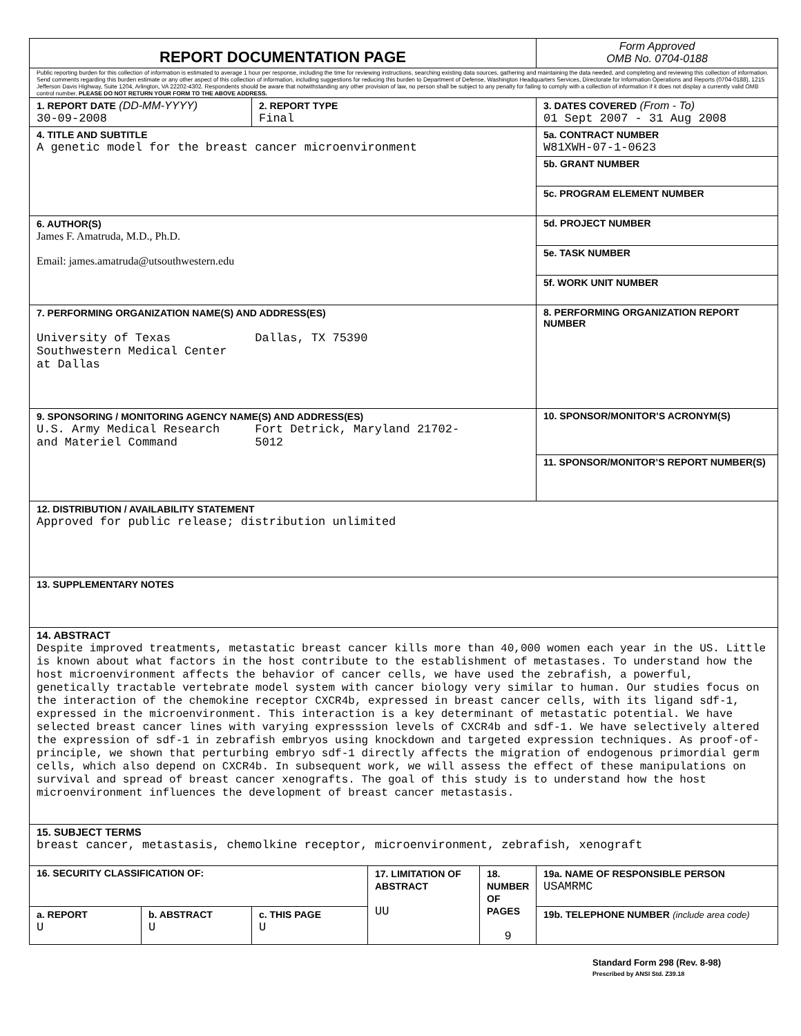| REPORT DOCUMENTATION PAGE | | | | | Form Approved OMB No. 0704-0188 |
| Public reporting burden for this collection of information is estimated to average 1 hour per response, including the time for reviewing instructions, searching existing data sources, gathering and maintaining the data needed, and completing and reviewing this collection of information. Send comments regarding this burden estimate or any other aspect of this collection of information, including suggestions for reducing this burden to Department of Defense, Washington Headquarters Services, Directorate for Information Operations and Reports (0704-0188), 1215 Jefferson Davis Highway, Suite 1204, Arlington, VA 22202-4302. Respondents should be aware that notwithstanding any other provision of law, no person shall be subject to any penalty for failing to comply with a collection of information if it does not display a currently valid OMB control number. PLEASE DO NOT RETURN YOUR FORM TO THE ABOVE ADDRESS. | | | | | |
| 1. REPORT DATE (DD-MM-YYYY) 30-09-2008 | | 2. REPORT TYPE Final | | | 3. DATES COVERED (From - To) 01 Sept 2007 - 31 Aug 2008 |
| 4. TITLE AND SUBTITLE A genetic model for the breast cancer microenvironment | | | | | 5a. CONTRACT NUMBER W81XWH-07-1-0623 |
| | | | | | 5b. GRANT NUMBER |
| | | | | | 5c. PROGRAM ELEMENT NUMBER |
| 6. AUTHOR(S) James F. Amatruda, M.D., Ph.D. Email: james.amatruda@utsouthwestern.edu | | | | | 5d. PROJECT NUMBER |
| | | | | | 5e. TASK NUMBER |
| | | | | | 5f. WORK UNIT NUMBER |
| 7. PERFORMING ORGANIZATION NAME(S) AND ADDRESS(ES) University of Texas Dallas, TX 75390 Southwestern Medical Center at Dallas | | | | | 8. PERFORMING ORGANIZATION REPORT NUMBER |
| 9. SPONSORING / MONITORING AGENCY NAME(S) AND ADDRESS(ES) U.S. Army Medical Research Fort Detrick, Maryland 21702- and Materiel Command 5012 | | | | | 10. SPONSOR/MONITOR’S ACRONYM(S) |
| | | | | | 11. SPONSOR/MONITOR’S REPORT NUMBER(S) |
| 12. DISTRIBUTION / AVAILABILITY STATEMENT Approved for public release; distribution unlimited | | | | | |
| 13. SUPPLEMENTARY NOTES | | | | | |
| 14. ABSTRACT Despite improved treatments, metastatic breast cancer kills more than 40,000 women each year in the US. Little is known about what factors in the host contribute to the establishment of metastases. To understand how the host microenvironment affects the behavior of cancer cells, we have used the zebrafish, a powerful, genetically tractable vertebrate model system with cancer biology very similar to human. Our studies focus on the interaction of the chemokine receptor CXCR4b, expressed in breast cancer cells, with its ligand sdf-1, expressed in the microenvironment. This interaction is a key determinant of metastatic potential. We have selected breast cancer lines with varying expresssion levels of CXCR4b and sdf-1. We have selectively altered the expression of sdf-1 in zebrafish embryos using knockdown and targeted expression techniques. As proof-of-principle, we shown that perturbing embryo sdf-1 directly affects the migration of endogenous primordial germ cells, which also depend on CXCR4b. In subsequent work, we will assess the effect of these manipulations on survival and spread of breast cancer xenografts. The goal of this study is to understand how the host microenvironment influences the development of breast cancer metastasis. | | | | | |
| 15. SUBJECT TERMS breast cancer, metastasis, chemolkine receptor, microenvironment, zebrafish, xenograft | | | | | |
| 16. SECURITY CLASSIFICATION OF: | | | 17. LIMITATION OF ABSTRACT UU | 18. NUMBER OF PAGES 9 | 19a. NAME OF RESPONSIBLE PERSON USAMRMC |
| a. REPORT U | b. ABSTRACT U | c. THIS PAGE U | | | 19b. TELEPHONE NUMBER (include area code) |
Standard Form 298 (Rev. 8-98)
Prescribed by ANSI Std. Z39.18